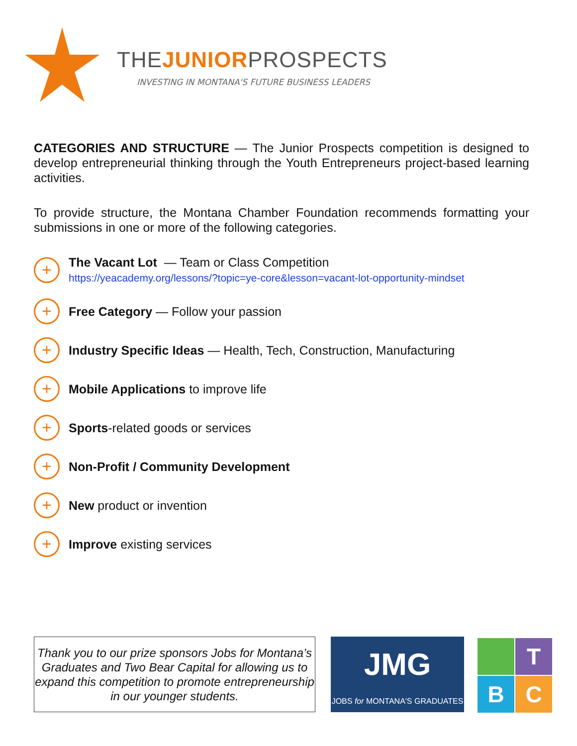THEJUNIORPROSPECTS
INVESTING IN MONTANA'S FUTURE BUSINESS LEADERS
CATEGORIES AND STRUCTURE — The Junior Prospects competition is designed to develop entrepreneurial thinking through the Youth Entrepreneurs project-based learning activities.
To provide structure, the Montana Chamber Foundation recommends formatting your submissions in one or more of the following categories.
+
The Vacant Lot — Team or Class Competition
https://yeacademy.org/lessons/?topic=ye-core&lesson=vacant-lot-opportunity-mindset
+
Free Category — Follow your passion
+
Industry Specific Ideas — Health, Tech, Construction, Manufacturing
+
Mobile Applications to improve life
+
Sports-related goods or services
+
Non-Profit / Community Development
+
New product or invention
+
Improve existing services
Thank you to our prize sponsors Jobs for Montana’s Graduates and Two Bear Capital for allowing us to expand this competition to promote entrepreneurship in our younger students.
JMG
JOBS for MONTANA'S GRADUATES
T
B
C